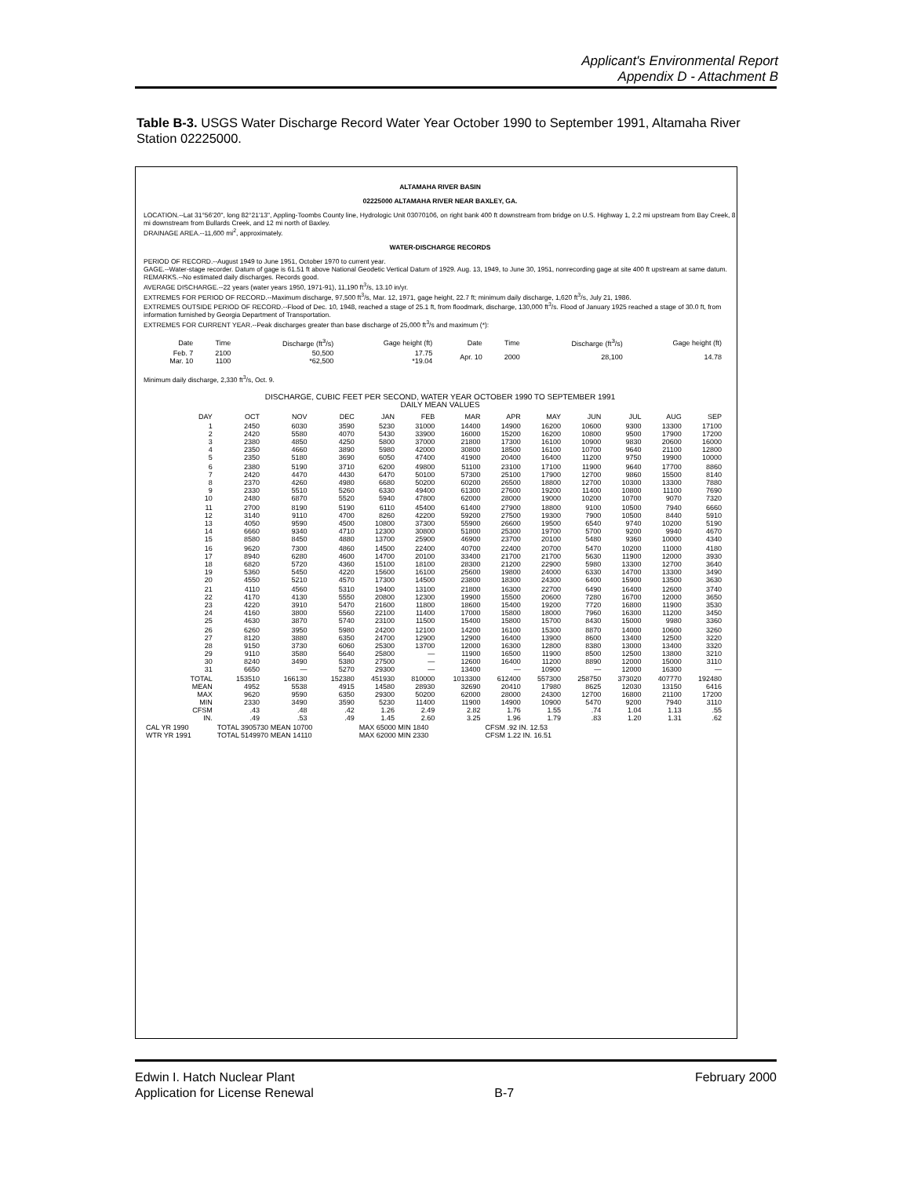Applicant's Environmental Report
Appendix D - Attachment B
Table B-3. USGS Water Discharge Record Water Year October 1990 to September 1991, Altamaha River Station 02225000.
ALTAMAHA RIVER BASIN
02225000 ALTAMAHA RIVER NEAR BAXLEY, GA.
LOCATION.--Lat 31°56'20", long 82°21'13", Appling-Toombs County line, Hydrologic Unit 03070106, on right bank 400 ft downstream from bridge on U.S. Highway 1, 2.2 mi upstream from Bay Creek, 8 mi downstream from Bullards Creek, and 12 mi north of Baxley.
DRAINAGE AREA.--11,600 mi<sup>2</sup>, approximately.
WATER-DISCHARGE RECORDS
PERIOD OF RECORD.--August 1949 to June 1951, October 1970 to current year.
GAGE.--Water-stage recorder. Datum of gage is 61.51 ft above National Geodetic Vertical Datum of 1929. Aug. 13, 1949, to June 30, 1951, nonrecording gage at site 400 ft upstream at same datum.
REMARKS.--No estimated daily discharges. Records good.
AVERAGE DISCHARGE.--22 years (water years 1950, 1971-91), 11,190 ft<sup>3</sup>/s, 13.10 in/yr.
EXTREMES FOR PERIOD OF RECORD.--Maximum discharge, 97,500 ft<sup>3</sup>/s, Mar. 12, 1971, gage height, 22.7 ft; minimum daily discharge, 1,620 ft<sup>3</sup>/s, July 21, 1986.
EXTREMES OUTSIDE PERIOD OF RECORD.--Flood of Dec. 10, 1948, reached a stage of 25.1 ft, from floodmark, discharge, 130,000 ft<sup>3</sup>/s. Flood of January 1925 reached a stage of 30.0 ft, from information furnished by Georgia Department of Transportation.
EXTREMES FOR CURRENT YEAR.--Peak discharges greater than base discharge of 25,000 ft<sup>3</sup>/s and maximum (*):
| Date | Time | Discharge (ft<sup>3</sup>/s) | Gage height (ft) | Date | Time | Discharge (ft<sup>3</sup>/s) | Gage height (ft) |
| --- | --- | --- | --- | --- | --- | --- | --- |
| Feb. 7 Mar. 10 | 2100 1100 | 50,500 *62,500 | 17.75 *19.04 | Apr. 10 | 2000 | 28,100 | 14.78 |
Minimum daily discharge, 2,330 ft<sup>3</sup>/s, Oct. 9.
DISCHARGE, CUBIC FEET PER SECOND, WATER YEAR OCTOBER 1990 TO SEPTEMBER 1991
DAILY MEAN VALUES
| DAY | OCT | NOV | DEC | JAN | FEB | MAR | APR | MAY | JUN | JUL | AUG | SEP |
| --- | --- | --- | --- | --- | --- | --- | --- | --- | --- | --- | --- | --- |
| 1 2 3 4 5 | 2450 2420 2380 2350 2350 | 6030 5580 4850 4660 5180 | 3590 4070 4250 3890 3690 | 5230 5430 5800 5980 6050 | 31000 33900 37000 42000 47400 | 14400 16000 21800 30800 41900 | 14900 15200 17300 18500 20400 | 16200 16200 16100 16100 16400 | 10600 10800 10900 10700 11200 | 9300 9500 9830 9640 9750 | 13300 17900 20600 21100 19900 | 17100 17200 16000 12800 10000 |
| 6 7 8 9 10 | 2380 2420 2370 2330 2480 | 5190 4470 4260 5510 6870 | 3710 4430 4980 5260 5520 | 6200 6470 6680 6330 5940 | 49800 50100 50200 49400 47800 | 51100 57300 60200 61300 62000 | 23100 25100 26500 27600 28000 | 17100 17900 18800 19200 19000 | 11900 12700 12700 11400 10200 | 9640 9860 10300 10800 10700 | 17700 15500 13300 11100 9070 | 8860 8140 7880 7690 7320 |
| 11 12 13 14 15 | 2700 3140 4050 6660 8580 | 8190 9110 9590 9340 8450 | 5190 4700 4500 4710 4880 | 6110 8260 10800 12300 13700 | 45400 42200 37300 30800 25900 | 61400 59200 55900 51800 46900 | 27900 27500 26600 25300 23700 | 18800 19300 19500 19700 20100 | 9100 7900 6540 5700 5480 | 10500 10500 9740 9200 9360 | 7940 8440 10200 9940 10000 | 6660 5910 5190 4670 4340 |
| 16 17 18 19 20 | 9620 8940 6820 5360 4550 | 7300 6280 5720 5450 5210 | 4860 4600 4360 4220 4570 | 14500 14700 15100 15600 17300 | 22400 20100 18100 16100 14500 | 40700 33400 28300 25600 23800 | 22400 21700 21200 19800 18300 | 20700 21700 22900 24000 24300 | 5470 5630 5980 6330 6400 | 10200 11900 13300 14700 15900 | 11000 12000 12700 13300 13500 | 4180 3930 3640 3490 3630 |
| 21 22 23 24 25 | 4110 4170 4220 4160 4630 | 4560 4130 3910 3800 3870 | 5310 5550 5470 5560 5740 | 19400 20800 21600 22100 23100 | 13100 12300 11800 11400 11500 | 21800 19900 18600 17000 15400 | 16300 15500 15400 15800 15800 | 22700 20600 19200 18000 15700 | 6490 7280 7720 7960 8430 | 16400 16700 16800 16300 15000 | 12600 12000 11900 11200 9980 | 3740 3650 3530 3450 3360 |
| 26 27 28 29 30 31 | 6260 8120 9150 9110 8240 6650 | 3950 3880 3730 3580 3490 — | 5980 6350 6060 5640 5380 5270 | 24200 24700 25300 25800 27500 29300 | 12100 12900 13700 — — — | 14200 12900 12000 11900 12600 13400 | 16100 16400 16300 16500 16400 — | 15300 13900 12800 11900 11200 10900 | 8870 8600 8380 8500 8890 — | 14000 13400 13000 12500 12000 12000 | 10600 12500 13400 13800 15000 16300 | 3260 3220 3320 3210 3110 — |
| TOTAL MEAN MAX MIN CFSM IN. | 153510 4952 9620 2330 .43 .49 | 166130 5538 9590 3490 .48 .53 | 152380 4915 6350 3590 .42 .49 | 451930 14580 29300 5230 1.26 1.45 | 810000 28930 50200 11400 2.49 2.60 | 1013300 32690 62000 11900 2.82 3.25 | 612400 20410 28000 14900 1.76 1.96 | 557300 17980 24300 10900 1.55 1.79 | 258750 8625 12700 5470 .74 .83 | 373020 12030 16800 9200 1.04 1.20 | 407770 13150 21100 7940 1.13 1.31 | 192480 6416 17200 3110 .55 .62 |
| CAL YR 1990 WTR YR 1991 | TOTAL 3905730 MEAN 10700 TOTAL 5149970 MEAN 14110 | | | MAX 65000 MIN 1840 MAX 62000 MIN 2330 | | | CFSM .92 IN. 12.53 CFSM 1.22 IN. 16.51 | | | | | |
Edwin I. Hatch Nuclear Plant
Application for License Renewal
B-7 February 2000